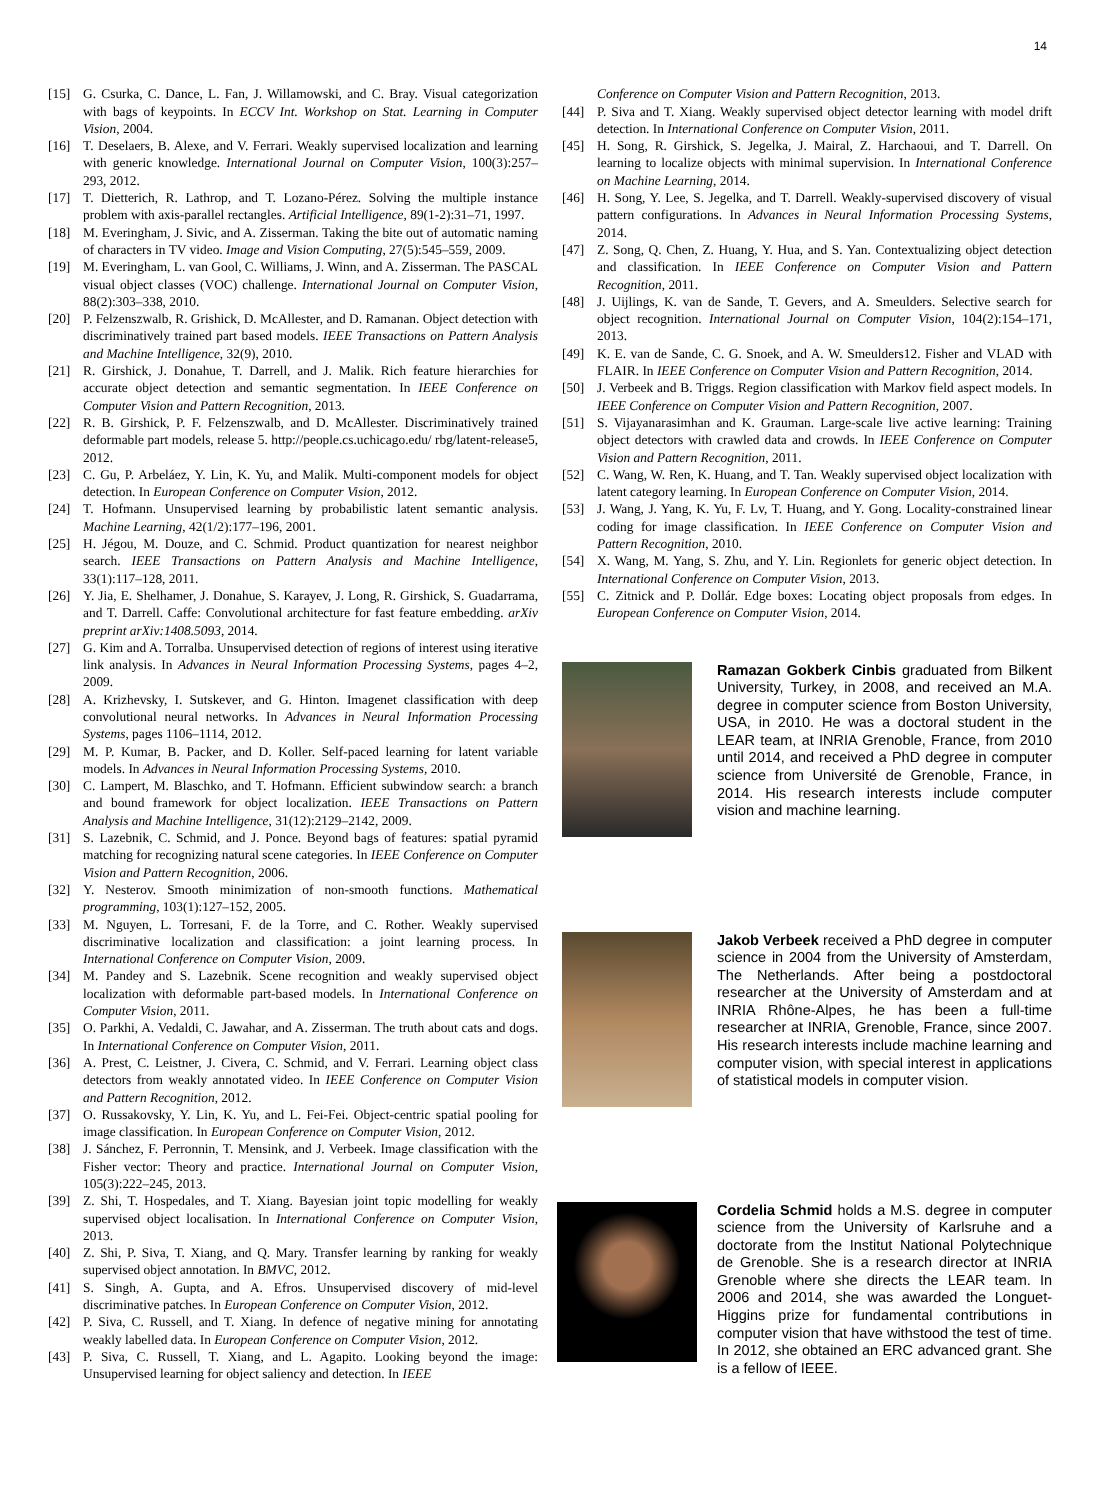14
[15] G. Csurka, C. Dance, L. Fan, J. Willamowski, and C. Bray. Visual categorization with bags of keypoints. In ECCV Int. Workshop on Stat. Learning in Computer Vision, 2004.
[16] T. Deselaers, B. Alexe, and V. Ferrari. Weakly supervised localization and learning with generic knowledge. International Journal on Computer Vision, 100(3):257–293, 2012.
[17] T. Dietterich, R. Lathrop, and T. Lozano-Pérez. Solving the multiple instance problem with axis-parallel rectangles. Artificial Intelligence, 89(1-2):31–71, 1997.
[18] M. Everingham, J. Sivic, and A. Zisserman. Taking the bite out of automatic naming of characters in TV video. Image and Vision Computing, 27(5):545–559, 2009.
[19] M. Everingham, L. van Gool, C. Williams, J. Winn, and A. Zisserman. The PASCAL visual object classes (VOC) challenge. International Journal on Computer Vision, 88(2):303–338, 2010.
[20] P. Felzenszwalb, R. Grishick, D. McAllester, and D. Ramanan. Object detection with discriminatively trained part based models. IEEE Transactions on Pattern Analysis and Machine Intelligence, 32(9), 2010.
[21] R. Girshick, J. Donahue, T. Darrell, and J. Malik. Rich feature hierarchies for accurate object detection and semantic segmentation. In IEEE Conference on Computer Vision and Pattern Recognition, 2013.
[22] R. B. Girshick, P. F. Felzenszwalb, and D. McAllester. Discriminatively trained deformable part models, release 5. http://people.cs.uchicago.edu/ rbg/latent-release5, 2012.
[23] C. Gu, P. Arbeláez, Y. Lin, K. Yu, and Malik. Multi-component models for object detection. In European Conference on Computer Vision, 2012.
[24] T. Hofmann. Unsupervised learning by probabilistic latent semantic analysis. Machine Learning, 42(1/2):177–196, 2001.
[25] H. Jégou, M. Douze, and C. Schmid. Product quantization for nearest neighbor search. IEEE Transactions on Pattern Analysis and Machine Intelligence, 33(1):117–128, 2011.
[26] Y. Jia, E. Shelhamer, J. Donahue, S. Karayev, J. Long, R. Girshick, S. Guadarrama, and T. Darrell. Caffe: Convolutional architecture for fast feature embedding. arXiv preprint arXiv:1408.5093, 2014.
[27] G. Kim and A. Torralba. Unsupervised detection of regions of interest using iterative link analysis. In Advances in Neural Information Processing Systems, pages 4–2, 2009.
[28] A. Krizhevsky, I. Sutskever, and G. Hinton. Imagenet classification with deep convolutional neural networks. In Advances in Neural Information Processing Systems, pages 1106–1114, 2012.
[29] M. P. Kumar, B. Packer, and D. Koller. Self-paced learning for latent variable models. In Advances in Neural Information Processing Systems, 2010.
[30] C. Lampert, M. Blaschko, and T. Hofmann. Efficient subwindow search: a branch and bound framework for object localization. IEEE Transactions on Pattern Analysis and Machine Intelligence, 31(12):2129–2142, 2009.
[31] S. Lazebnik, C. Schmid, and J. Ponce. Beyond bags of features: spatial pyramid matching for recognizing natural scene categories. In IEEE Conference on Computer Vision and Pattern Recognition, 2006.
[32] Y. Nesterov. Smooth minimization of non-smooth functions. Mathematical programming, 103(1):127–152, 2005.
[33] M. Nguyen, L. Torresani, F. de la Torre, and C. Rother. Weakly supervised discriminative localization and classification: a joint learning process. In International Conference on Computer Vision, 2009.
[34] M. Pandey and S. Lazebnik. Scene recognition and weakly supervised object localization with deformable part-based models. In International Conference on Computer Vision, 2011.
[35] O. Parkhi, A. Vedaldi, C. Jawahar, and A. Zisserman. The truth about cats and dogs. In International Conference on Computer Vision, 2011.
[36] A. Prest, C. Leistner, J. Civera, C. Schmid, and V. Ferrari. Learning object class detectors from weakly annotated video. In IEEE Conference on Computer Vision and Pattern Recognition, 2012.
[37] O. Russakovsky, Y. Lin, K. Yu, and L. Fei-Fei. Object-centric spatial pooling for image classification. In European Conference on Computer Vision, 2012.
[38] J. Sánchez, F. Perronnin, T. Mensink, and J. Verbeek. Image classification with the Fisher vector: Theory and practice. International Journal on Computer Vision, 105(3):222–245, 2013.
[39] Z. Shi, T. Hospedales, and T. Xiang. Bayesian joint topic modelling for weakly supervised object localisation. In International Conference on Computer Vision, 2013.
[40] Z. Shi, P. Siva, T. Xiang, and Q. Mary. Transfer learning by ranking for weakly supervised object annotation. In BMVC, 2012.
[41] S. Singh, A. Gupta, and A. Efros. Unsupervised discovery of mid-level discriminative patches. In European Conference on Computer Vision, 2012.
[42] P. Siva, C. Russell, and T. Xiang. In defence of negative mining for annotating weakly labelled data. In European Conference on Computer Vision, 2012.
[43] P. Siva, C. Russell, T. Xiang, and L. Agapito. Looking beyond the image: Unsupervised learning for object saliency and detection. In IEEE
Conference on Computer Vision and Pattern Recognition, 2013.
[44] P. Siva and T. Xiang. Weakly supervised object detector learning with model drift detection. In International Conference on Computer Vision, 2011.
[45] H. Song, R. Girshick, S. Jegelka, J. Mairal, Z. Harchaoui, and T. Darrell. On learning to localize objects with minimal supervision. In International Conference on Machine Learning, 2014.
[46] H. Song, Y. Lee, S. Jegelka, and T. Darrell. Weakly-supervised discovery of visual pattern configurations. In Advances in Neural Information Processing Systems, 2014.
[47] Z. Song, Q. Chen, Z. Huang, Y. Hua, and S. Yan. Contextualizing object detection and classification. In IEEE Conference on Computer Vision and Pattern Recognition, 2011.
[48] J. Uijlings, K. van de Sande, T. Gevers, and A. Smeulders. Selective search for object recognition. International Journal on Computer Vision, 104(2):154–171, 2013.
[49] K. E. van de Sande, C. G. Snoek, and A. W. Smeulders12. Fisher and VLAD with FLAIR. In IEEE Conference on Computer Vision and Pattern Recognition, 2014.
[50] J. Verbeek and B. Triggs. Region classification with Markov field aspect models. In IEEE Conference on Computer Vision and Pattern Recognition, 2007.
[51] S. Vijayanarasimhan and K. Grauman. Large-scale live active learning: Training object detectors with crawled data and crowds. In IEEE Conference on Computer Vision and Pattern Recognition, 2011.
[52] C. Wang, W. Ren, K. Huang, and T. Tan. Weakly supervised object localization with latent category learning. In European Conference on Computer Vision, 2014.
[53] J. Wang, J. Yang, K. Yu, F. Lv, T. Huang, and Y. Gong. Locality-constrained linear coding for image classification. In IEEE Conference on Computer Vision and Pattern Recognition, 2010.
[54] X. Wang, M. Yang, S. Zhu, and Y. Lin. Regionlets for generic object detection. In International Conference on Computer Vision, 2013.
[55] C. Zitnick and P. Dollár. Edge boxes: Locating object proposals from edges. In European Conference on Computer Vision, 2014.
Ramazan Gokberk Cinbis graduated from Bilkent University, Turkey, in 2008, and received an M.A. degree in computer science from Boston University, USA, in 2010. He was a doctoral student in the LEAR team, at INRIA Grenoble, France, from 2010 until 2014, and received a PhD degree in computer science from Université de Grenoble, France, in 2014. His research interests include computer vision and machine learning.
Jakob Verbeek received a PhD degree in computer science in 2004 from the University of Amsterdam, The Netherlands. After being a postdoctoral researcher at the University of Amsterdam and at INRIA Rhône-Alpes, he has been a full-time researcher at INRIA, Grenoble, France, since 2007. His research interests include machine learning and computer vision, with special interest in applications of statistical models in computer vision.
Cordelia Schmid holds a M.S. degree in computer science from the University of Karlsruhe and a doctorate from the Institut National Polytechnique de Grenoble. She is a research director at INRIA Grenoble where she directs the LEAR team. In 2006 and 2014, she was awarded the Longuet-Higgins prize for fundamental contributions in computer vision that have withstood the test of time. In 2012, she obtained an ERC advanced grant. She is a fellow of IEEE.